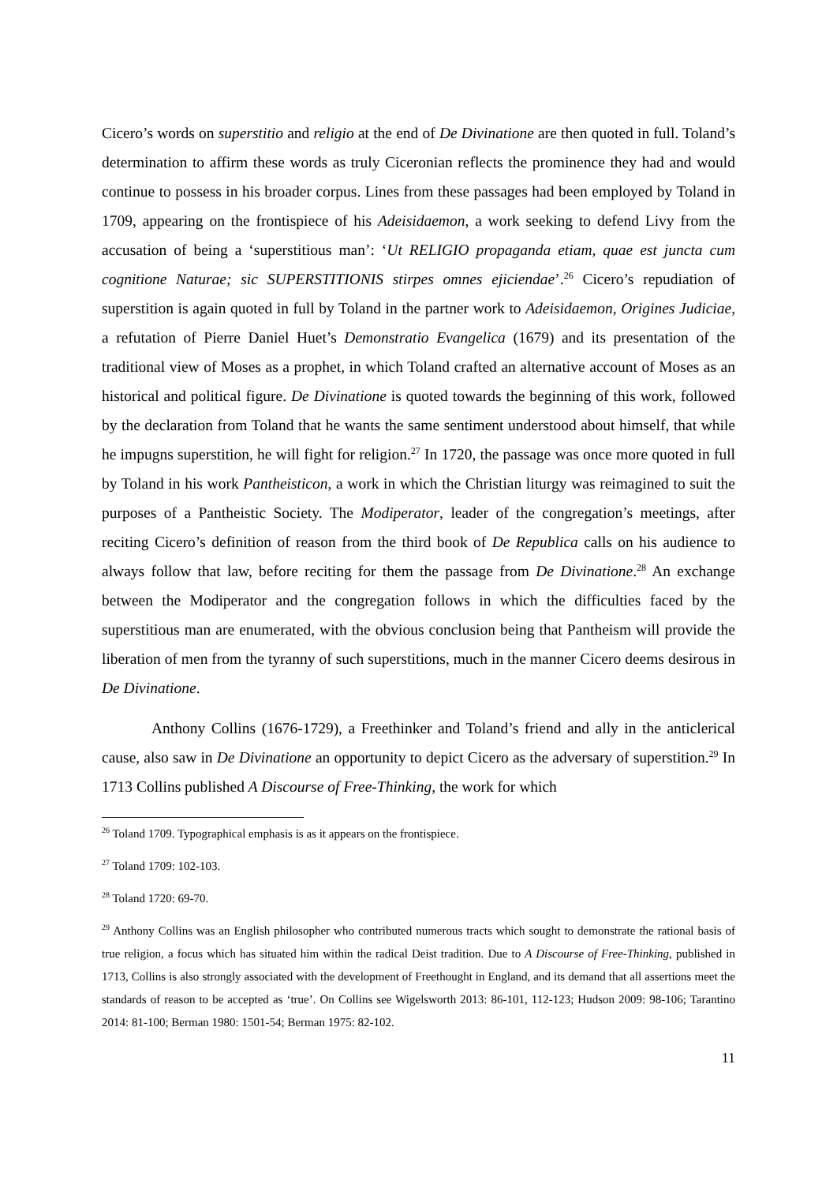Cicero’s words on superstitio and religio at the end of De Divinatione are then quoted in full. Toland’s determination to affirm these words as truly Ciceronian reflects the prominence they had and would continue to possess in his broader corpus. Lines from these passages had been employed by Toland in 1709, appearing on the frontispiece of his Adeisidaemon, a work seeking to defend Livy from the accusation of being a ‘superstitious man’: ‘Ut RELIGIO propaganda etiam, quae est juncta cum cognitione Naturae; sic SUPERSTITIONIS stirpes omnes ejiciendae’.<sup>26</sup> Cicero’s repudiation of superstition is again quoted in full by Toland in the partner work to Adeisidaemon, Origines Judiciae, a refutation of Pierre Daniel Huet’s Demonstratio Evangelica (1679) and its presentation of the traditional view of Moses as a prophet, in which Toland crafted an alternative account of Moses as an historical and political figure. De Divinatione is quoted towards the beginning of this work, followed by the declaration from Toland that he wants the same sentiment understood about himself, that while he impugns superstition, he will fight for religion.<sup>27</sup> In 1720, the passage was once more quoted in full by Toland in his work Pantheisticon, a work in which the Christian liturgy was reimagined to suit the purposes of a Pantheistic Society. The Modiperator, leader of the congregation’s meetings, after reciting Cicero’s definition of reason from the third book of De Republica calls on his audience to always follow that law, before reciting for them the passage from De Divinatione.<sup>28</sup> An exchange between the Modiperator and the congregation follows in which the difficulties faced by the superstitious man are enumerated, with the obvious conclusion being that Pantheism will provide the liberation of men from the tyranny of such superstitions, much in the manner Cicero deems desirous in De Divinatione.
Anthony Collins (1676-1729), a Freethinker and Toland’s friend and ally in the anticlerical cause, also saw in De Divinatione an opportunity to depict Cicero as the adversary of superstition.<sup>29</sup> In 1713 Collins published A Discourse of Free-Thinking, the work for which
<sup>26</sup> Toland 1709. Typographical emphasis is as it appears on the frontispiece.
<sup>27</sup> Toland 1709: 102-103.
<sup>28</sup> Toland 1720: 69-70.
<sup>29</sup> Anthony Collins was an English philosopher who contributed numerous tracts which sought to demonstrate the rational basis of true religion, a focus which has situated him within the radical Deist tradition. Due to A Discourse of Free-Thinking, published in 1713, Collins is also strongly associated with the development of Freethought in England, and its demand that all assertions meet the standards of reason to be accepted as ‘true’. On Collins see Wigelsworth 2013: 86-101, 112-123; Hudson 2009: 98-106; Tarantino 2014: 81-100; Berman 1980: 1501-54; Berman 1975: 82-102.
11